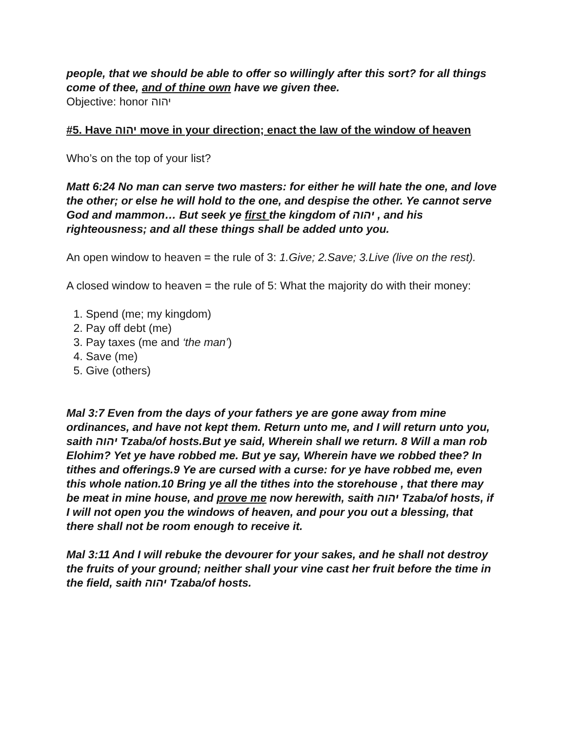people, that we should be able to offer so willingly after this sort? for all things come of thee, and of thine own have we given thee.
Objective: honor יהוה
#5. Have יהוה move in your direction; enact the law of the window of heaven
Who’s on the top of your list?
Matt 6:24 No man can serve two masters: for either he will hate the one, and love the other; or else he will hold to the one, and despise the other. Ye cannot serve God and mammon… But seek ye first the kingdom of יהוה , and his righteousness; and all these things shall be added unto you.
An open window to heaven = the rule of 3: 1.Give; 2.Save; 3.Live (live on the rest).
A closed window to heaven = the rule of 5: What the majority do with their money:
1. Spend (me; my kingdom)
2. Pay off debt (me)
3. Pay taxes (me and ‘the man’)
4. Save (me)
5. Give (others)
Mal 3:7 Even from the days of your fathers ye are gone away from mine ordinances, and have not kept them. Return unto me, and I will return unto you, saith יהוה Tzaba/of hosts.But ye said, Wherein shall we return. 8 Will a man rob Elohim? Yet ye have robbed me. But ye say, Wherein have we robbed thee? In tithes and offerings.9 Ye are cursed with a curse: for ye have robbed me, even this whole nation.10 Bring ye all the tithes into the storehouse , that there may be meat in mine house, and prove me now herewith, saith יהוה Tzaba/of hosts, if I will not open you the windows of heaven, and pour you out a blessing, that there shall not be room enough to receive it.
Mal 3:11 And I will rebuke the devourer for your sakes, and he shall not destroy the fruits of your ground; neither shall your vine cast her fruit before the time in the field, saith יהוה Tzaba/of hosts.